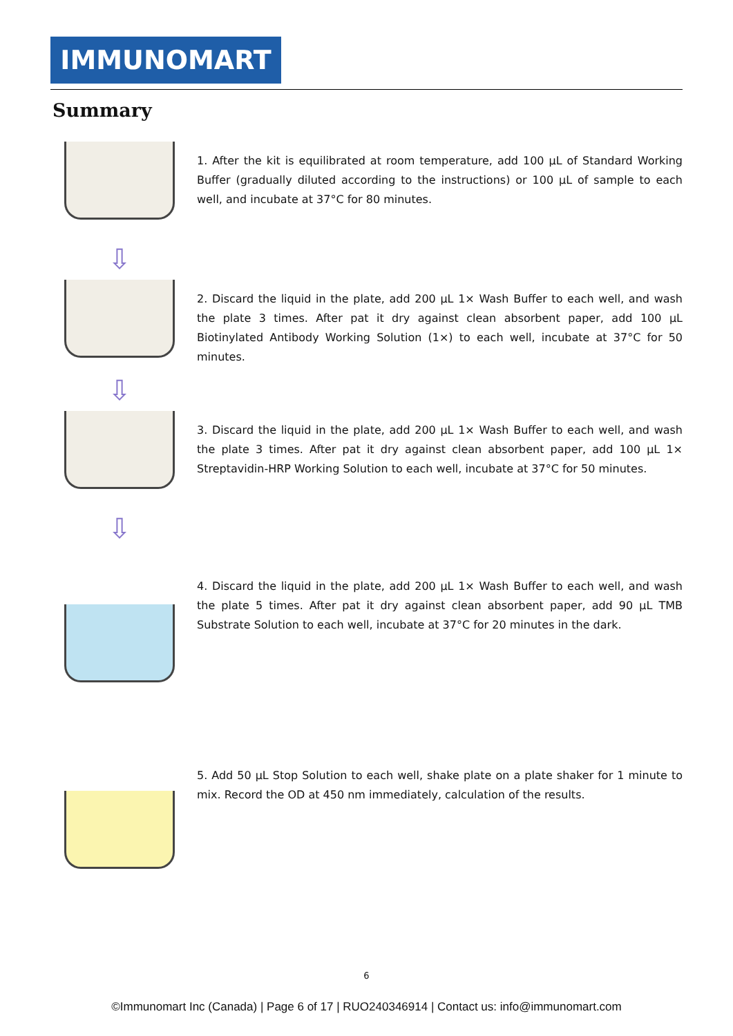IMMUNOMART
Summary
1. After the kit is equilibrated at room temperature, add 100 µL of Standard Working Buffer (gradually diluted according to the instructions) or 100 µL of sample to each well, and incubate at 37°C for 80 minutes.
⇩
2. Discard the liquid in the plate, add 200 µL 1× Wash Buffer to each well, and wash the plate 3 times. After pat it dry against clean absorbent paper, add 100 µL Biotinylated Antibody Working Solution (1×) to each well, incubate at 37°C for 50 minutes.
⇩
3. Discard the liquid in the plate, add 200 µL 1× Wash Buffer to each well, and wash the plate 3 times. After pat it dry against clean absorbent paper, add 100 µL 1× Streptavidin-HRP Working Solution to each well, incubate at 37°C for 50 minutes.
⇩
4. Discard the liquid in the plate, add 200 µL 1× Wash Buffer to each well, and wash the plate 5 times. After pat it dry against clean absorbent paper, add 90 µL TMB Substrate Solution to each well, incubate at 37°C for 20 minutes in the dark.
5. Add 50 µL Stop Solution to each well, shake plate on a plate shaker for 1 minute to mix. Record the OD at 450 nm immediately, calculation of the results.
6
©Immunomart Inc (Canada) | Page 6 of 17 | RUO240346914 | Contact us: info@immunomart.com